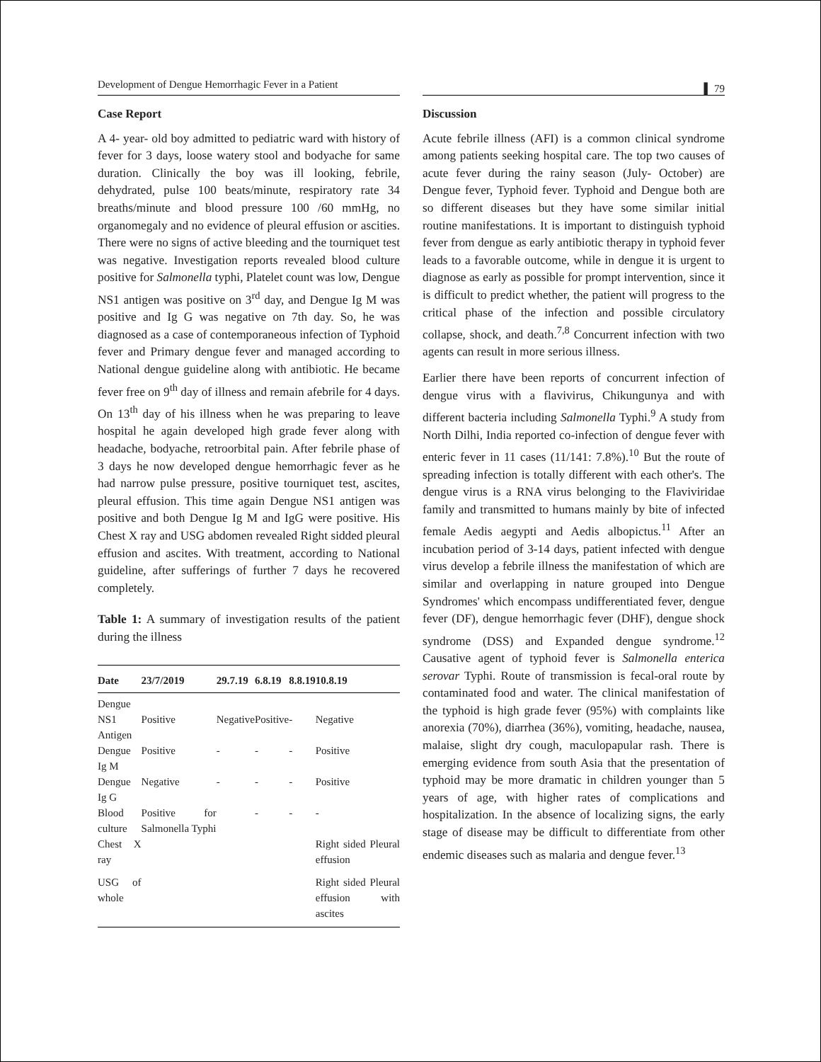Development of Dengue Hemorrhagic Fever in a Patient
▌ 79
Case Report
A 4- year- old boy admitted to pediatric ward with history of fever for 3 days, loose watery stool and bodyache for same duration. Clinically the boy was ill looking, febrile, dehydrated, pulse 100 beats/minute, respiratory rate 34 breaths/minute and blood pressure 100 /60 mmHg, no organomegaly and no evidence of pleural effusion or ascities. There were no signs of active bleeding and the tourniquet test was negative. Investigation reports revealed blood culture positive for Salmonella typhi, Platelet count was low, Dengue NS1 antigen was positive on 3<sup>rd</sup> day, and Dengue Ig M was positive and Ig G was negative on 7th day. So, he was diagnosed as a case of contemporaneous infection of Typhoid fever and Primary dengue fever and managed according to National dengue guideline along with antibiotic. He became fever free on 9<sup>th</sup> day of illness and remain afebrile for 4 days. On 13<sup>th</sup> day of his illness when he was preparing to leave hospital he again developed high grade fever along with headache, bodyache, retroorbital pain. After febrile phase of 3 days he now developed dengue hemorrhagic fever as he had narrow pulse pressure, positive tourniquet test, ascites, pleural effusion. This time again Dengue NS1 antigen was positive and both Dengue Ig M and IgG were positive. His Chest X ray and USG abdomen revealed Right sidded pleural effusion and ascites. With treatment, according to National guideline, after sufferings of further 7 days he recovered completely.
Table 1: A summary of investigation results of the patient during the illness
| Date | 23/7/2019 | 29.7.19 | 6.8.19 | 8.8.19 | 10.8.19 |
| --- | --- | --- | --- | --- | --- |
| Dengue | | | | | |
| NS1 Antigen | Positive | Negative | Positive | - | Negative |
| Dengue Ig M | Positive | - | - | - | Positive |
| Dengue Ig G | Negative | - | - | - | Positive |
| Blood culture | Positive for Salmonella Typhi | | - | - | - |
| Chest X ray | | | | | Right sided Pleural effusion |
| USG of whole | | | | | Right sided Pleural effusion with ascites |
Discussion
Acute febrile illness (AFI) is a common clinical syndrome among patients seeking hospital care. The top two causes of acute fever during the rainy season (July- October) are Dengue fever, Typhoid fever. Typhoid and Dengue both are so different diseases but they have some similar initial routine manifestations. It is important to distinguish typhoid fever from dengue as early antibiotic therapy in typhoid fever leads to a favorable outcome, while in dengue it is urgent to diagnose as early as possible for prompt intervention, since it is difficult to predict whether, the patient will progress to the critical phase of the infection and possible circulatory collapse, shock, and death.<sup>7,8</sup> Concurrent infection with two agents can result in more serious illness.
Earlier there have been reports of concurrent infection of dengue virus with a flavivirus, Chikungunya and with different bacteria including Salmonella Typhi.<sup>9</sup> A study from North Dilhi, India reported co-infection of dengue fever with enteric fever in 11 cases (11/141: 7.8%).<sup>10</sup> But the route of spreading infection is totally different with each other's. The dengue virus is a RNA virus belonging to the Flaviviridae family and transmitted to humans mainly by bite of infected female Aedis aegypti and Aedis albopictus.<sup>11</sup> After an incubation period of 3-14 days, patient infected with dengue virus develop a febrile illness the manifestation of which are similar and overlapping in nature grouped into Dengue Syndromes' which encompass undifferentiated fever, dengue fever (DF), dengue hemorrhagic fever (DHF), dengue shock syndrome (DSS) and Expanded dengue syndrome.<sup>12</sup> Causative agent of typhoid fever is Salmonella enterica serovar Typhi. Route of transmission is fecal-oral route by contaminated food and water. The clinical manifestation of the typhoid is high grade fever (95%) with complaints like anorexia (70%), diarrhea (36%), vomiting, headache, nausea, malaise, slight dry cough, maculopapular rash. There is emerging evidence from south Asia that the presentation of typhoid may be more dramatic in children younger than 5 years of age, with higher rates of complications and hospitalization. In the absence of localizing signs, the early stage of disease may be difficult to differentiate from other endemic diseases such as malaria and dengue fever.<sup>13</sup>